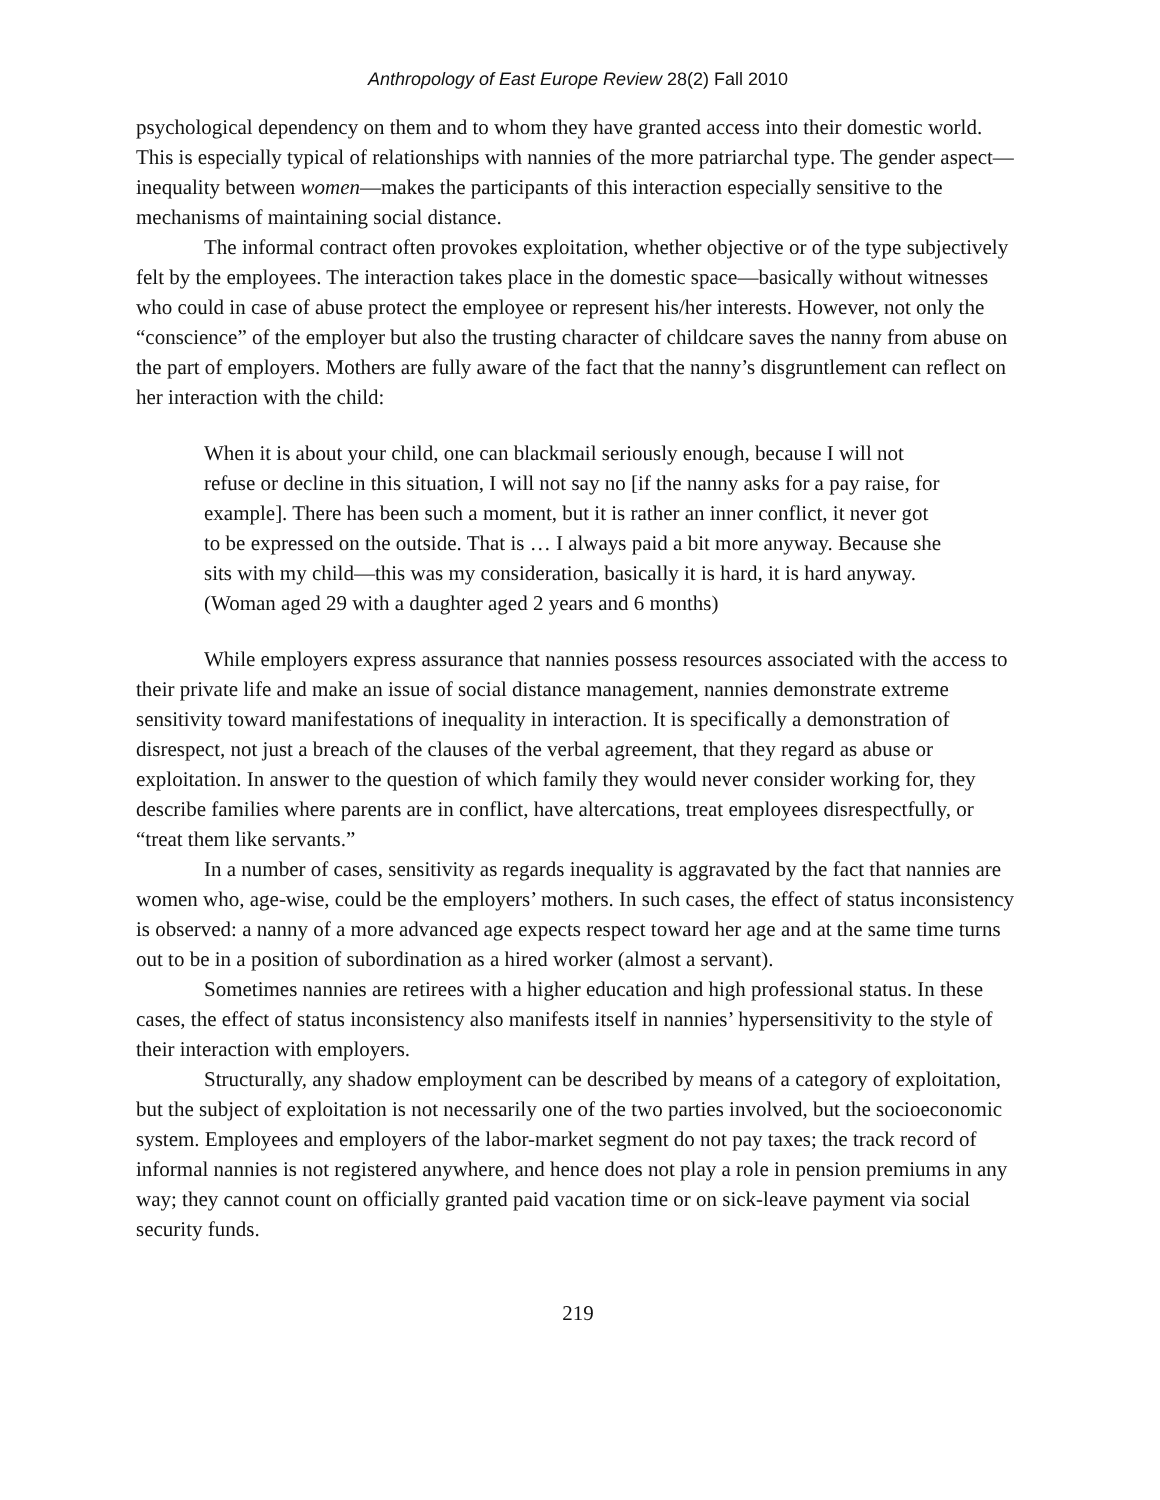Anthropology of East Europe Review 28(2) Fall 2010
psychological dependency on them and to whom they have granted access into their domestic world. This is especially typical of relationships with nannies of the more patriarchal type. The gender aspect—inequality between women—makes the participants of this interaction especially sensitive to the mechanisms of maintaining social distance.
The informal contract often provokes exploitation, whether objective or of the type subjectively felt by the employees. The interaction takes place in the domestic space—basically without witnesses who could in case of abuse protect the employee or represent his/her interests. However, not only the “conscience” of the employer but also the trusting character of childcare saves the nanny from abuse on the part of employers. Mothers are fully aware of the fact that the nanny’s disgruntlement can reflect on her interaction with the child:
When it is about your child, one can blackmail seriously enough, because I will not refuse or decline in this situation, I will not say no [if the nanny asks for a pay raise, for example]. There has been such a moment, but it is rather an inner conflict, it never got to be expressed on the outside. That is … I always paid a bit more anyway. Because she sits with my child—this was my consideration, basically it is hard, it is hard anyway. (Woman aged 29 with a daughter aged 2 years and 6 months)
While employers express assurance that nannies possess resources associated with the access to their private life and make an issue of social distance management, nannies demonstrate extreme sensitivity toward manifestations of inequality in interaction. It is specifically a demonstration of disrespect, not just a breach of the clauses of the verbal agreement, that they regard as abuse or exploitation. In answer to the question of which family they would never consider working for, they describe families where parents are in conflict, have altercations, treat employees disrespectfully, or “treat them like servants.”
In a number of cases, sensitivity as regards inequality is aggravated by the fact that nannies are women who, age-wise, could be the employers’ mothers. In such cases, the effect of status inconsistency is observed: a nanny of a more advanced age expects respect toward her age and at the same time turns out to be in a position of subordination as a hired worker (almost a servant).
Sometimes nannies are retirees with a higher education and high professional status. In these cases, the effect of status inconsistency also manifests itself in nannies’ hypersensitivity to the style of their interaction with employers.
Structurally, any shadow employment can be described by means of a category of exploitation, but the subject of exploitation is not necessarily one of the two parties involved, but the socioeconomic system. Employees and employers of the labor-market segment do not pay taxes; the track record of informal nannies is not registered anywhere, and hence does not play a role in pension premiums in any way; they cannot count on officially granted paid vacation time or on sick-leave payment via social security funds.
219